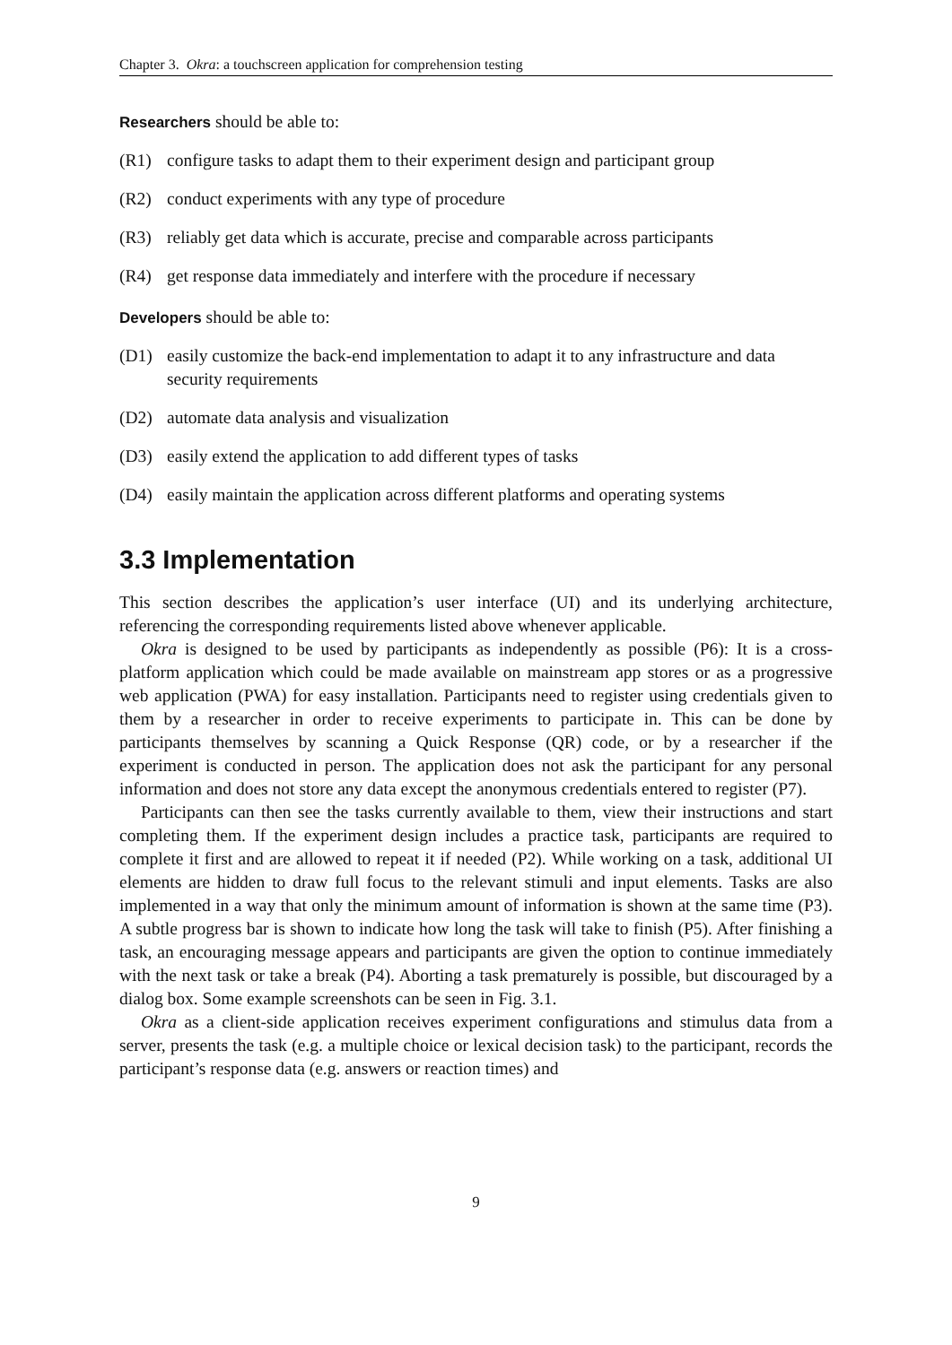Chapter 3. Okra: a touchscreen application for comprehension testing
Researchers should be able to:
(R1) configure tasks to adapt them to their experiment design and participant group
(R2) conduct experiments with any type of procedure
(R3) reliably get data which is accurate, precise and comparable across participants
(R4) get response data immediately and interfere with the procedure if necessary
Developers should be able to:
(D1) easily customize the back-end implementation to adapt it to any infrastructure and data security requirements
(D2) automate data analysis and visualization
(D3) easily extend the application to add different types of tasks
(D4) easily maintain the application across different platforms and operating systems
3.3 Implementation
This section describes the application’s user interface (UI) and its underlying architecture, referencing the corresponding requirements listed above whenever applicable.
Okra is designed to be used by participants as independently as possible (P6): It is a cross-platform application which could be made available on mainstream app stores or as a progressive web application (PWA) for easy installation. Participants need to register using credentials given to them by a researcher in order to receive experiments to participate in. This can be done by participants themselves by scanning a Quick Response (QR) code, or by a researcher if the experiment is conducted in person. The application does not ask the participant for any personal information and does not store any data except the anonymous credentials entered to register (P7).
Participants can then see the tasks currently available to them, view their instructions and start completing them. If the experiment design includes a practice task, participants are required to complete it first and are allowed to repeat it if needed (P2). While working on a task, additional UI elements are hidden to draw full focus to the relevant stimuli and input elements. Tasks are also implemented in a way that only the minimum amount of information is shown at the same time (P3). A subtle progress bar is shown to indicate how long the task will take to finish (P5). After finishing a task, an encouraging message appears and participants are given the option to continue immediately with the next task or take a break (P4). Aborting a task prematurely is possible, but discouraged by a dialog box. Some example screenshots can be seen in Fig. 3.1.
Okra as a client-side application receives experiment configurations and stimulus data from a server, presents the task (e.g. a multiple choice or lexical decision task) to the participant, records the participant’s response data (e.g. answers or reaction times) and
9